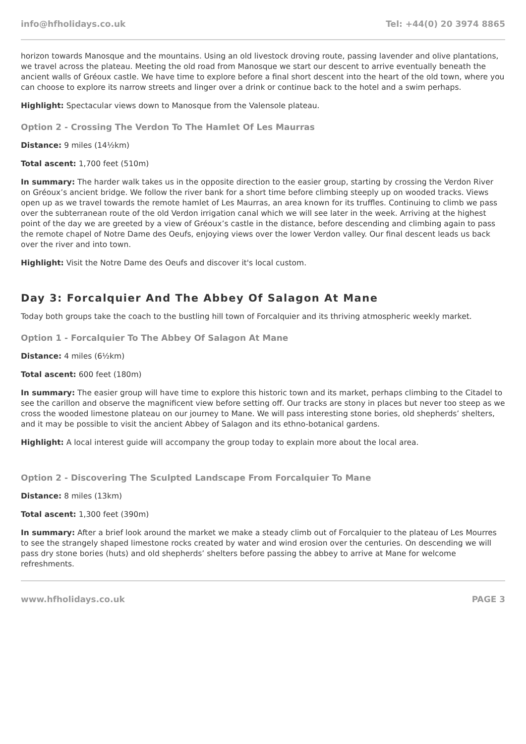info@hfholidays.co.uk Tel: +44(0) 20 3974 8865
horizon towards Manosque and the mountains. Using an old livestock droving route, passing lavender and olive plantations, we travel across the plateau. Meeting the old road from Manosque we start our descent to arrive eventually beneath the ancient walls of Gréoux castle. We have time to explore before a final short descent into the heart of the old town, where you can choose to explore its narrow streets and linger over a drink or continue back to the hotel and a swim perhaps.
Highlight: Spectacular views down to Manosque from the Valensole plateau.
Option 2 - Crossing The Verdon To The Hamlet Of Les Maurras
Distance: 9 miles (14½km)
Total ascent: 1,700 feet (510m)
In summary: The harder walk takes us in the opposite direction to the easier group, starting by crossing the Verdon River on Gréoux’s ancient bridge. We follow the river bank for a short time before climbing steeply up on wooded tracks. Views open up as we travel towards the remote hamlet of Les Maurras, an area known for its truffles. Continuing to climb we pass over the subterranean route of the old Verdon irrigation canal which we will see later in the week. Arriving at the highest point of the day we are greeted by a view of Gréoux’s castle in the distance, before descending and climbing again to pass the remote chapel of Notre Dame des Oeufs, enjoying views over the lower Verdon valley. Our final descent leads us back over the river and into town.
Highlight: Visit the Notre Dame des Oeufs and discover it's local custom.
Day 3: Forcalquier And The Abbey Of Salagon At Mane
Today both groups take the coach to the bustling hill town of Forcalquier and its thriving atmospheric weekly market.
Option 1 - Forcalquier To The Abbey Of Salagon At Mane
Distance: 4 miles (6½km)
Total ascent: 600 feet (180m)
In summary: The easier group will have time to explore this historic town and its market, perhaps climbing to the Citadel to see the carillon and observe the magnificent view before setting off. Our tracks are stony in places but never too steep as we cross the wooded limestone plateau on our journey to Mane. We will pass interesting stone bories, old shepherds’ shelters, and it may be possible to visit the ancient Abbey of Salagon and its ethno-botanical gardens.
Highlight: A local interest guide will accompany the group today to explain more about the local area.
Option 2 - Discovering The Sculpted Landscape From Forcalquier To Mane
Distance: 8 miles (13km)
Total ascent: 1,300 feet (390m)
In summary: After a brief look around the market we make a steady climb out of Forcalquier to the plateau of Les Mourres to see the strangely shaped limestone rocks created by water and wind erosion over the centuries. On descending we will pass dry stone bories (huts) and old shepherds’ shelters before passing the abbey to arrive at Mane for welcome refreshments.
www.hfholidays.co.uk PAGE 3